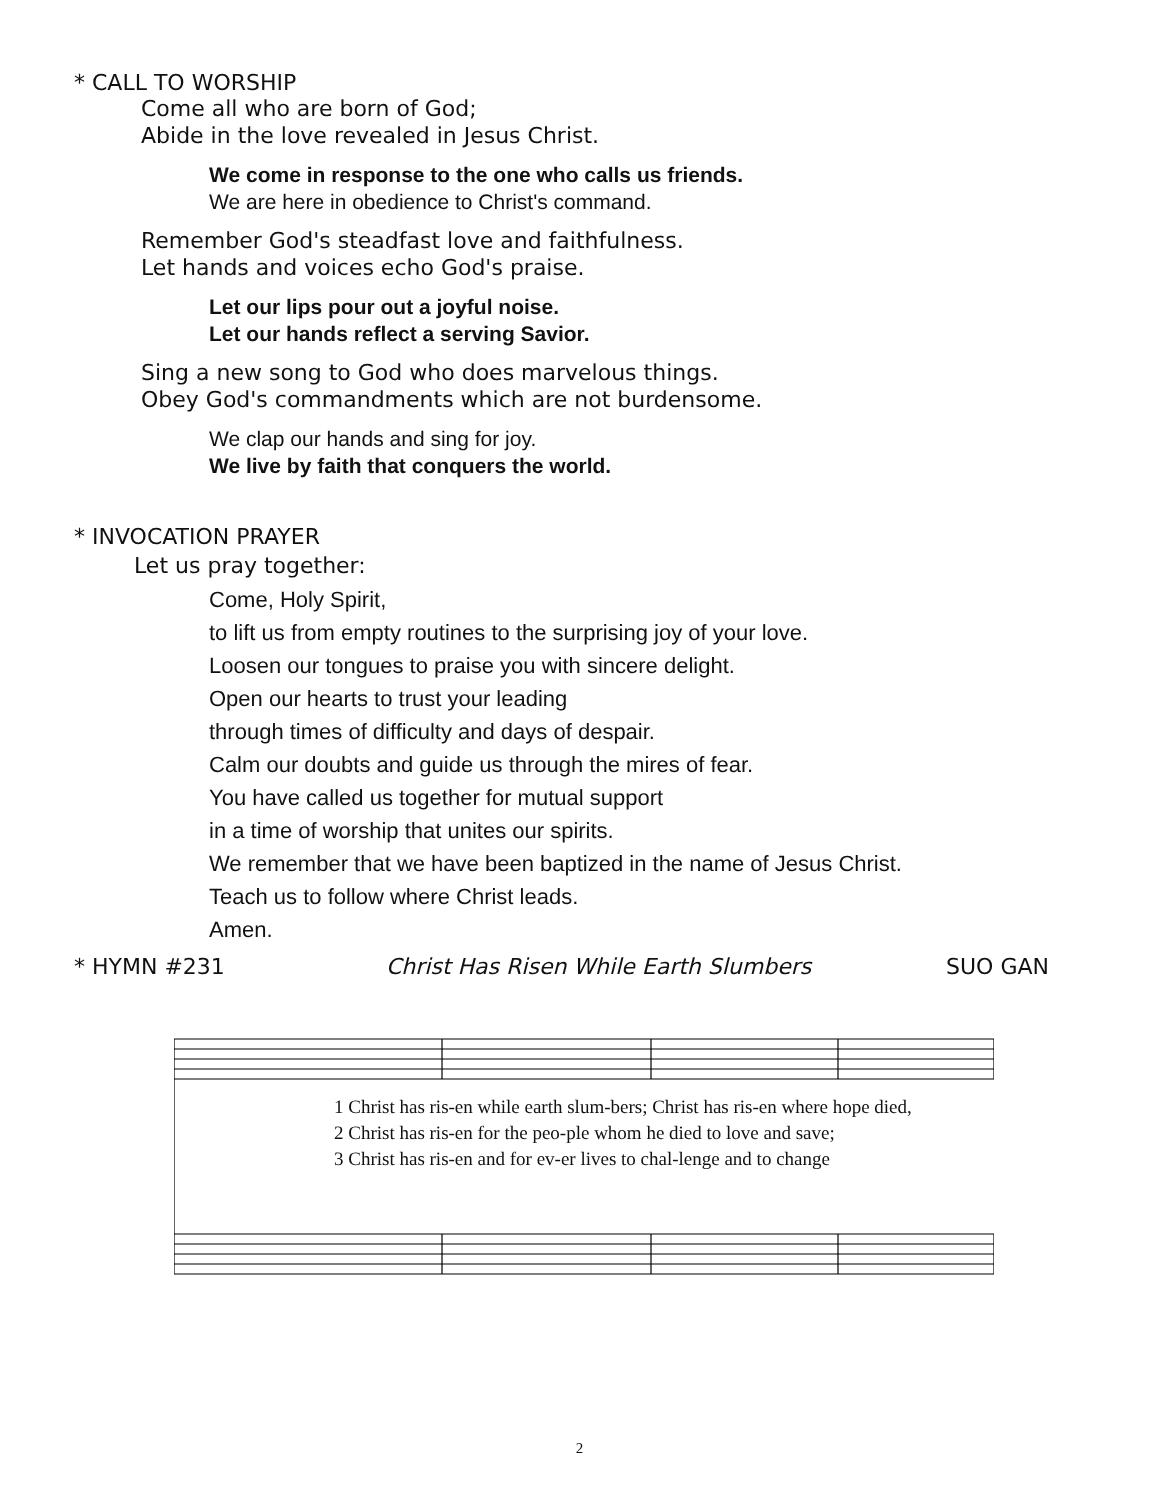* CALL TO WORSHIP
Come all who are born of God;
Abide in the love revealed in Jesus Christ.
We come in response to the one who calls us friends.
We are here in obedience to Christ's command.
Remember God's steadfast love and faithfulness.
Let hands and voices echo God's praise.
Let our lips pour out a joyful noise.
Let our hands reflect a serving Savior.
Sing a new song to God who does marvelous things.
Obey God's commandments which are not burdensome.
We clap our hands and sing for joy.
We live by faith that conquers the world.
* INVOCATION PRAYER
Let us pray together:
Come, Holy Spirit,
to lift us from empty routines to the surprising joy of your love.
Loosen our tongues to praise you with sincere delight.
Open our hearts to trust your leading
through times of difficulty and days of despair.
Calm our doubts and guide us through the mires of fear.
You have called us together for mutual support
in a time of worship that unites our spirits.
We remember that we have been baptized in the name of Jesus Christ.
Teach us to follow where Christ leads.
Amen.
* HYMN #231 Christ Has Risen While Earth Slumbers SUO GAN
1 Christ has ris-en while earth slum-bers; Christ has ris-en where hope died,
2 Christ has ris-en for the peo-ple whom he died to love and save;
3 Christ has ris-en and for ev-er lives to chal-lenge and to change
2